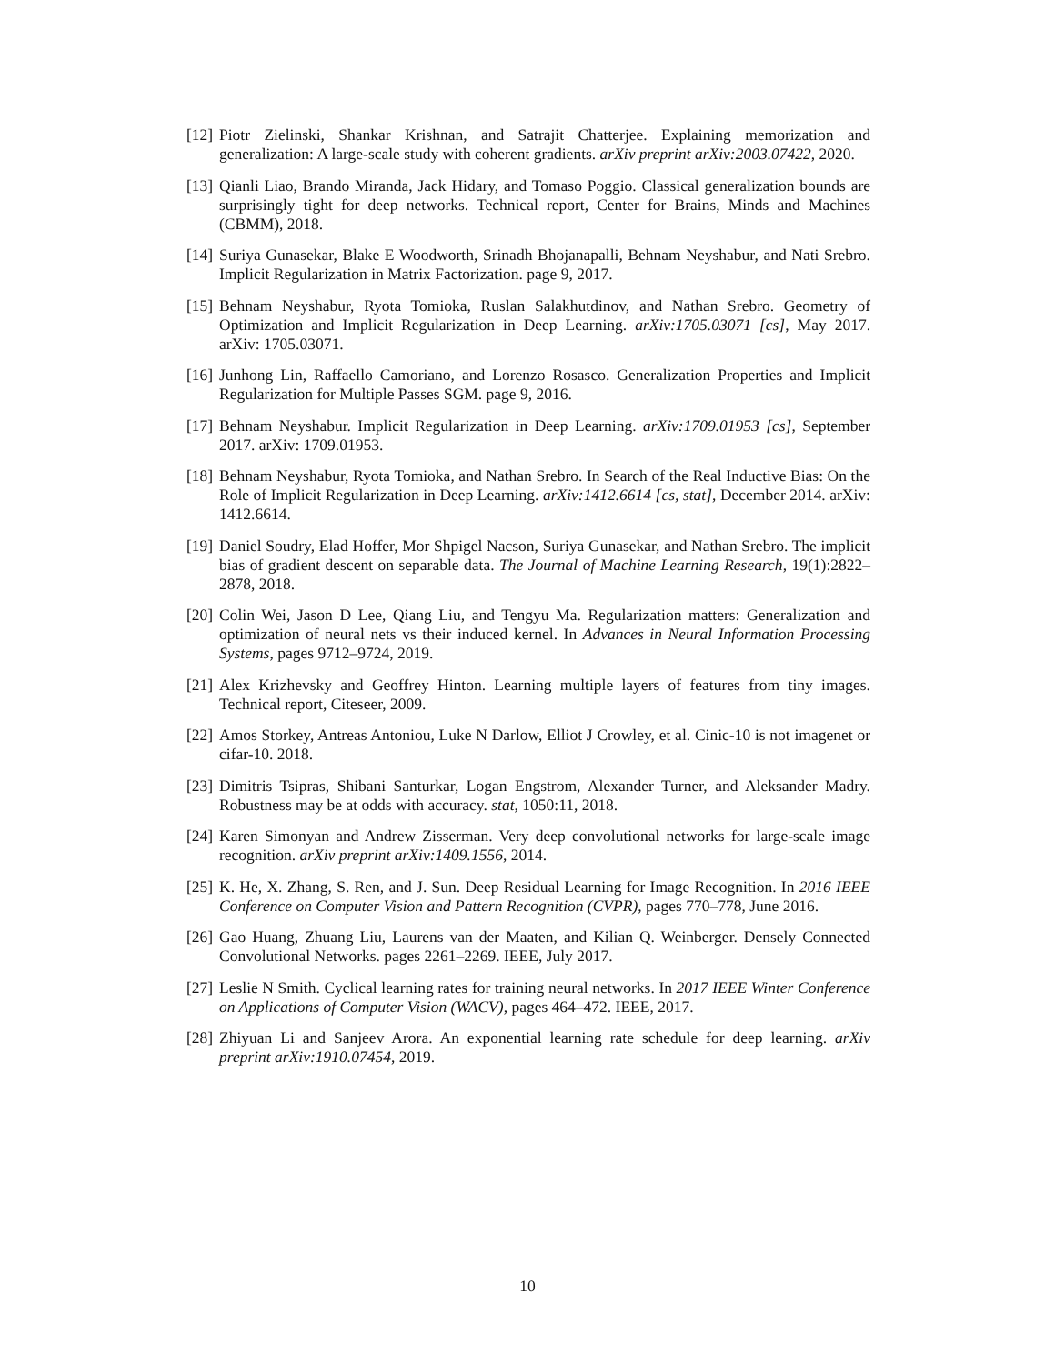[12] Piotr Zielinski, Shankar Krishnan, and Satrajit Chatterjee. Explaining memorization and generalization: A large-scale study with coherent gradients. arXiv preprint arXiv:2003.07422, 2020.
[13] Qianli Liao, Brando Miranda, Jack Hidary, and Tomaso Poggio. Classical generalization bounds are surprisingly tight for deep networks. Technical report, Center for Brains, Minds and Machines (CBMM), 2018.
[14] Suriya Gunasekar, Blake E Woodworth, Srinadh Bhojanapalli, Behnam Neyshabur, and Nati Srebro. Implicit Regularization in Matrix Factorization. page 9, 2017.
[15] Behnam Neyshabur, Ryota Tomioka, Ruslan Salakhutdinov, and Nathan Srebro. Geometry of Optimization and Implicit Regularization in Deep Learning. arXiv:1705.03071 [cs], May 2017. arXiv: 1705.03071.
[16] Junhong Lin, Raffaello Camoriano, and Lorenzo Rosasco. Generalization Properties and Implicit Regularization for Multiple Passes SGM. page 9, 2016.
[17] Behnam Neyshabur. Implicit Regularization in Deep Learning. arXiv:1709.01953 [cs], September 2017. arXiv: 1709.01953.
[18] Behnam Neyshabur, Ryota Tomioka, and Nathan Srebro. In Search of the Real Inductive Bias: On the Role of Implicit Regularization in Deep Learning. arXiv:1412.6614 [cs, stat], December 2014. arXiv: 1412.6614.
[19] Daniel Soudry, Elad Hoffer, Mor Shpigel Nacson, Suriya Gunasekar, and Nathan Srebro. The implicit bias of gradient descent on separable data. The Journal of Machine Learning Research, 19(1):2822–2878, 2018.
[20] Colin Wei, Jason D Lee, Qiang Liu, and Tengyu Ma. Regularization matters: Generalization and optimization of neural nets vs their induced kernel. In Advances in Neural Information Processing Systems, pages 9712–9724, 2019.
[21] Alex Krizhevsky and Geoffrey Hinton. Learning multiple layers of features from tiny images. Technical report, Citeseer, 2009.
[22] Amos Storkey, Antreas Antoniou, Luke N Darlow, Elliot J Crowley, et al. Cinic-10 is not imagenet or cifar-10. 2018.
[23] Dimitris Tsipras, Shibani Santurkar, Logan Engstrom, Alexander Turner, and Aleksander Madry. Robustness may be at odds with accuracy. stat, 1050:11, 2018.
[24] Karen Simonyan and Andrew Zisserman. Very deep convolutional networks for large-scale image recognition. arXiv preprint arXiv:1409.1556, 2014.
[25] K. He, X. Zhang, S. Ren, and J. Sun. Deep Residual Learning for Image Recognition. In 2016 IEEE Conference on Computer Vision and Pattern Recognition (CVPR), pages 770–778, June 2016.
[26] Gao Huang, Zhuang Liu, Laurens van der Maaten, and Kilian Q. Weinberger. Densely Connected Convolutional Networks. pages 2261–2269. IEEE, July 2017.
[27] Leslie N Smith. Cyclical learning rates for training neural networks. In 2017 IEEE Winter Conference on Applications of Computer Vision (WACV), pages 464–472. IEEE, 2017.
[28] Zhiyuan Li and Sanjeev Arora. An exponential learning rate schedule for deep learning. arXiv preprint arXiv:1910.07454, 2019.
10